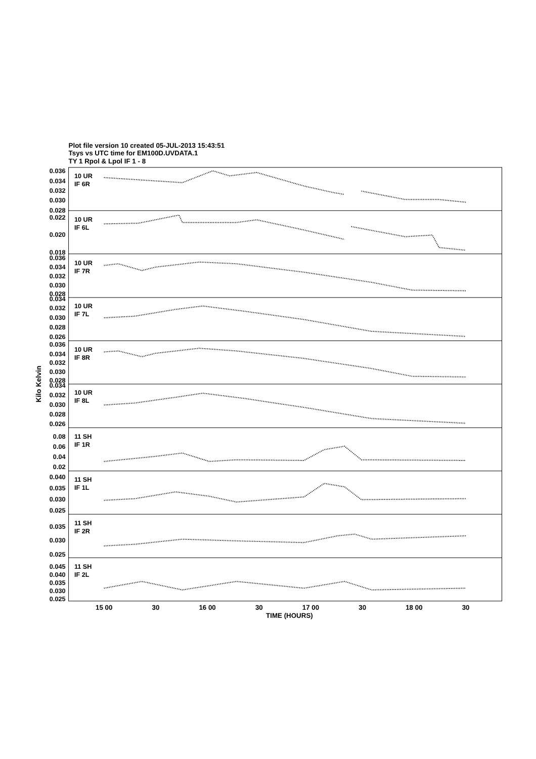Plot file version 10 created 05-JUL-2013 15:43:51
Tsys vs UTC time for EM100D.UVDATA.1
TY 1 Rpol & Lpol IF 1 - 8
10 UR
IF 6R
0.036
0.034
0.032
0.030
0.028
10 UR
IF 6L
0.022
0.020
0.018
10 UR
IF 7R
0.036
0.034
0.032
0.030
0.028
10 UR
IF 7L
0.034
0.032
0.030
0.028
0.026
10 UR
IF 8R
0.036
0.034
0.032
0.030
0.028
10 UR
IF 8L
0.034
0.032
0.030
0.028
0.026
11 SH
IF 1R
0.08
0.06
0.04
0.02
11 SH
IF 1L
0.040
0.035
0.030
0.025
11 SH
IF 2R
0.035
0.030
0.025
11 SH
IF 2L
0.045
0.040
0.035
0.030
0.025
Kilo Kelvin
15 00
30
16 00
30
17 00
30
18 00
30
TIME (HOURS)